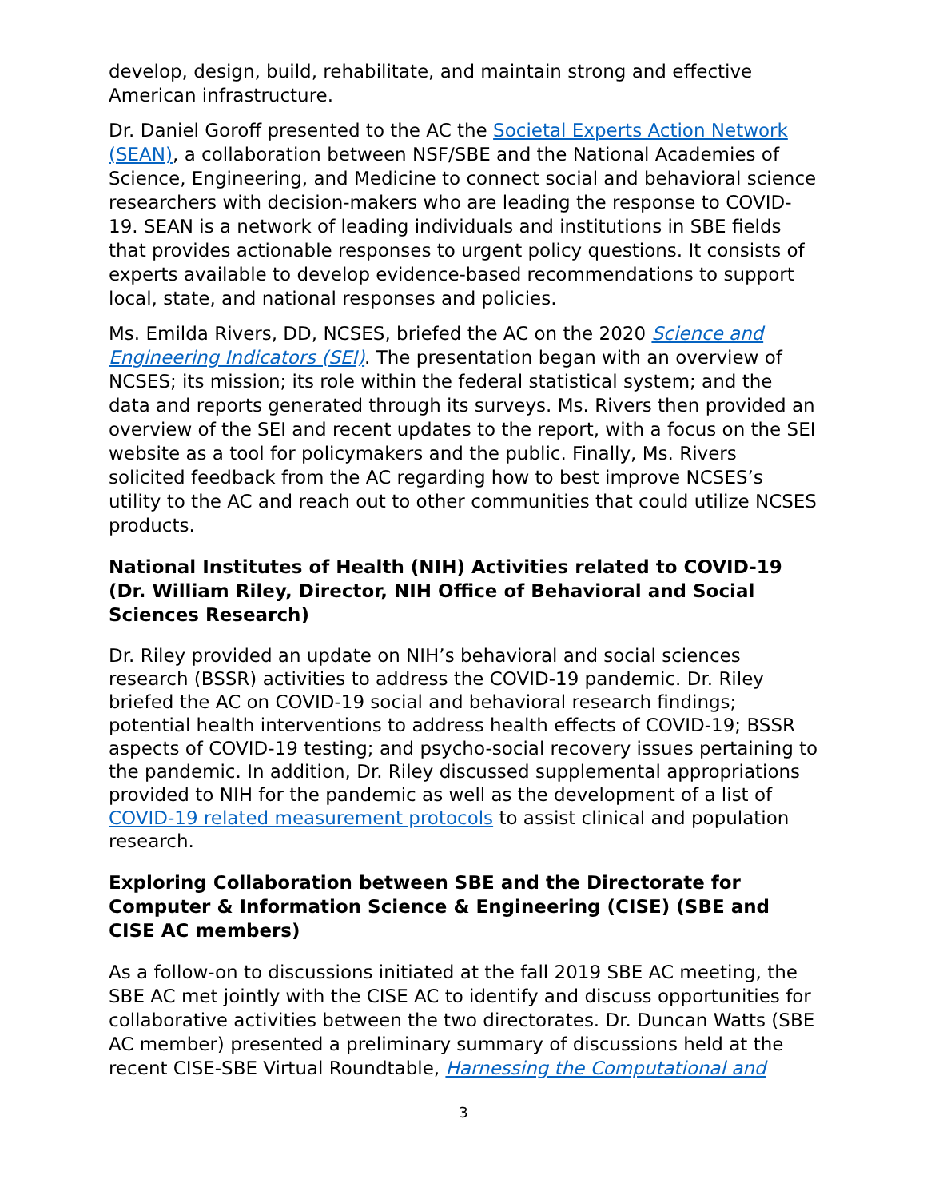develop, design, build, rehabilitate, and maintain strong and effective American infrastructure.
Dr. Daniel Goroff presented to the AC the Societal Experts Action Network (SEAN), a collaboration between NSF/SBE and the National Academies of Science, Engineering, and Medicine to connect social and behavioral science researchers with decision-makers who are leading the response to COVID-19. SEAN is a network of leading individuals and institutions in SBE fields that provides actionable responses to urgent policy questions. It consists of experts available to develop evidence-based recommendations to support local, state, and national responses and policies.
Ms. Emilda Rivers, DD, NCSES, briefed the AC on the 2020 Science and Engineering Indicators (SEI). The presentation began with an overview of NCSES; its mission; its role within the federal statistical system; and the data and reports generated through its surveys. Ms. Rivers then provided an overview of the SEI and recent updates to the report, with a focus on the SEI website as a tool for policymakers and the public. Finally, Ms. Rivers solicited feedback from the AC regarding how to best improve NCSES’s utility to the AC and reach out to other communities that could utilize NCSES products.
National Institutes of Health (NIH) Activities related to COVID-19 (Dr. William Riley, Director, NIH Office of Behavioral and Social Sciences Research)
Dr. Riley provided an update on NIH’s behavioral and social sciences research (BSSR) activities to address the COVID-19 pandemic. Dr. Riley briefed the AC on COVID-19 social and behavioral research findings; potential health interventions to address health effects of COVID-19; BSSR aspects of COVID-19 testing; and psycho-social recovery issues pertaining to the pandemic. In addition, Dr. Riley discussed supplemental appropriations provided to NIH for the pandemic as well as the development of a list of COVID-19 related measurement protocols to assist clinical and population research.
Exploring Collaboration between SBE and the Directorate for Computer & Information Science & Engineering (CISE) (SBE and CISE AC members)
As a follow-on to discussions initiated at the fall 2019 SBE AC meeting, the SBE AC met jointly with the CISE AC to identify and discuss opportunities for collaborative activities between the two directorates. Dr. Duncan Watts (SBE AC member) presented a preliminary summary of discussions held at the recent CISE-SBE Virtual Roundtable, Harnessing the Computational and
3